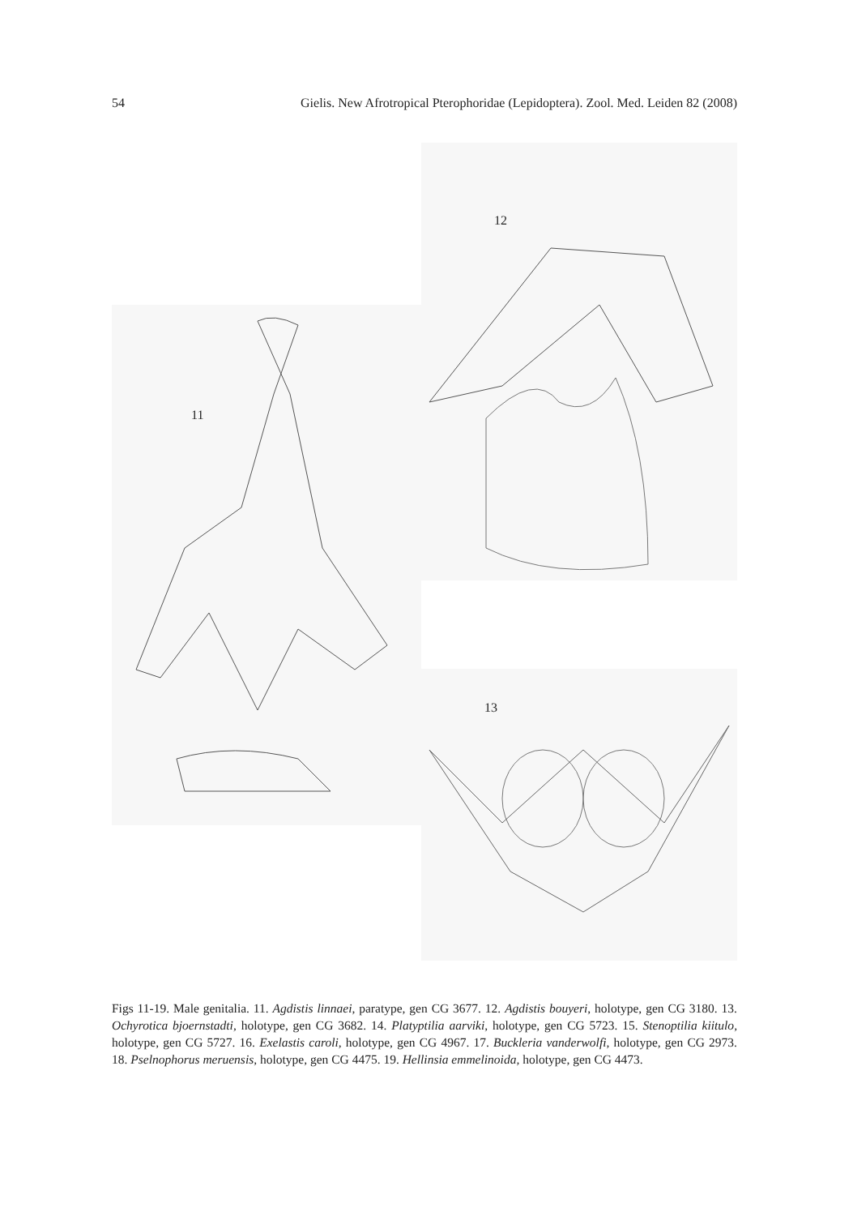54 Gielis. New Afrotropical Pterophoridae (Lepidoptera). Zool. Med. Leiden 82 (2008)
11
12
13
Figs 11-19. Male genitalia. 11. Agdistis linnaei, paratype, gen CG 3677. 12. Agdistis bouyeri, holotype, gen CG 3180. 13. Ochyrotica bjoernstadti, holotype, gen CG 3682. 14. Platyptilia aarviki, holotype, gen CG 5723. 15. Stenoptilia kiitulo, holotype, gen CG 5727. 16. Exelastis caroli, holotype, gen CG 4967. 17. Buckleria vanderwolfi, holotype, gen CG 2973. 18. Pselnophorus meruensis, holotype, gen CG 4475. 19. Hellinsia emmelinoida, holotype, gen CG 4473.